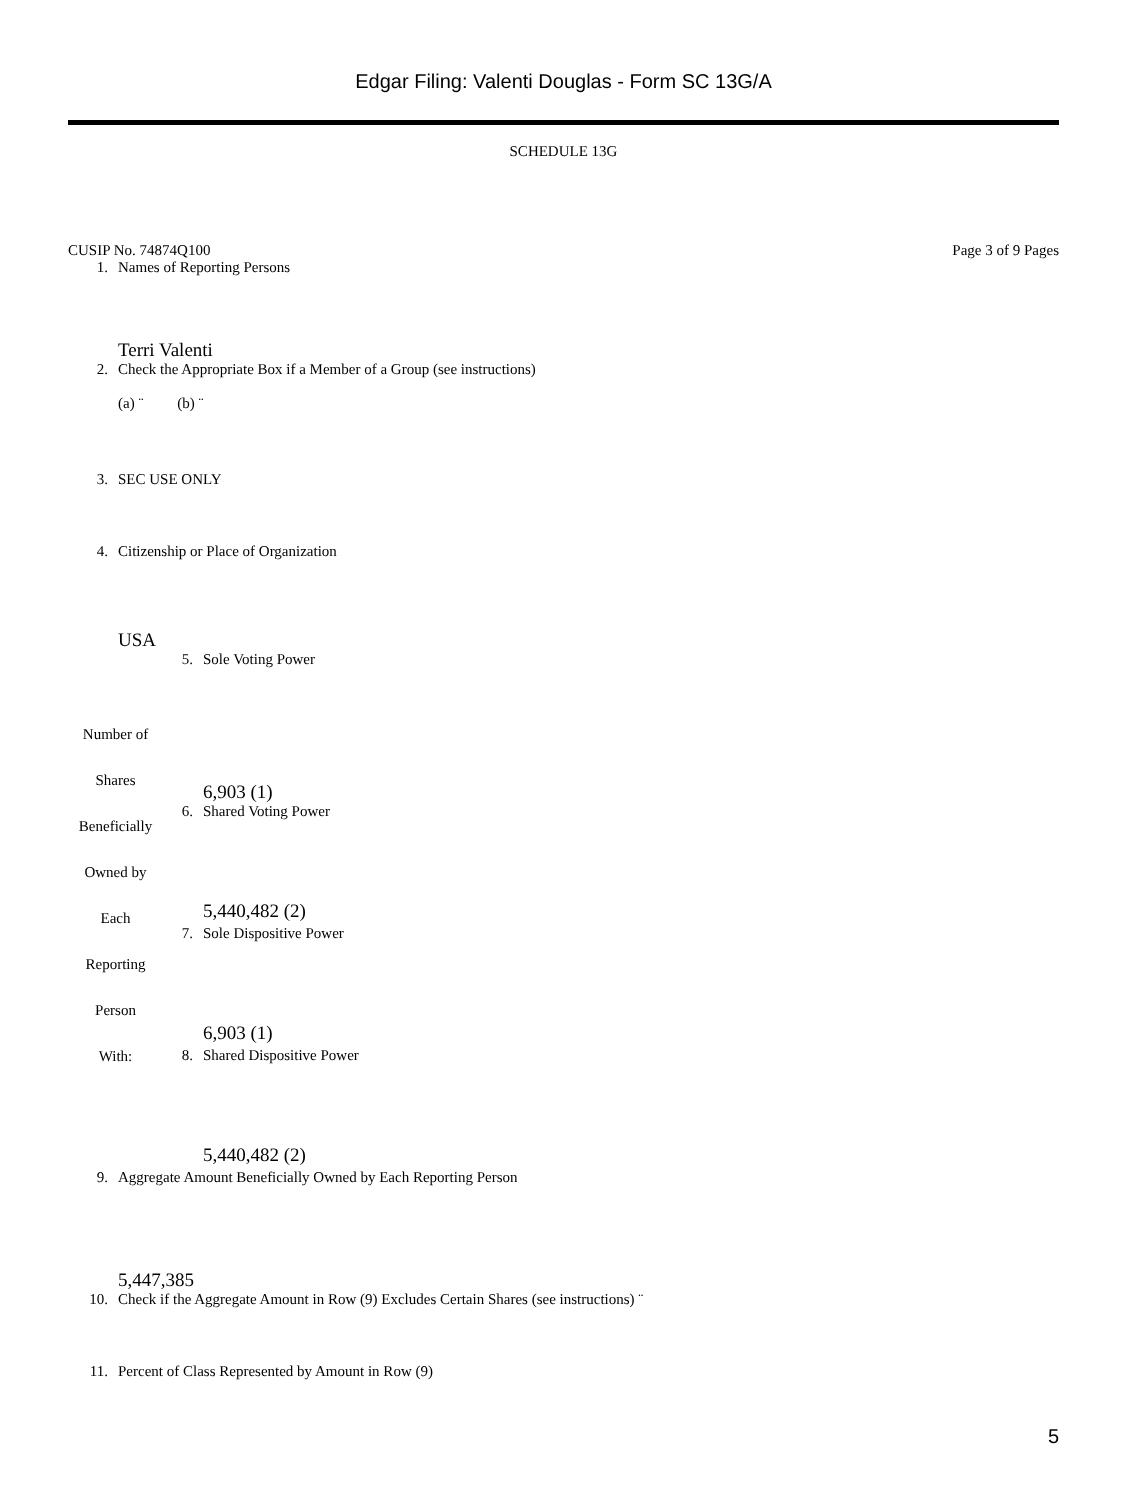Edgar Filing: Valenti Douglas - Form SC 13G/A
SCHEDULE 13G
CUSIP No. 74874Q100 Page 3 of 9 Pages
| 1. | Names of Reporting Persons |
| | Terri Valenti |
| 2. | Check the Appropriate Box if a Member of a Group (see instructions) (a) ¨ (b) ¨ |
| 3. | SEC USE ONLY |
| 4. | Citizenship or Place of Organization |
| | USA |
| Number of Shares Beneficially Owned by Each Reporting Person With: | 5. | Sole Voting Power 6,903 (1) |
| | 6. | Shared Voting Power 5,440,482 (2) |
| | 7. | Sole Dispositive Power 6,903 (1) |
| | 8. | Shared Dispositive Power 5,440,482 (2) |
| 9. | Aggregate Amount Beneficially Owned by Each Reporting Person |
| | 5,447,385 |
| 10. | Check if the Aggregate Amount in Row (9) Excludes Certain Shares (see instructions) ¨ |
| 11. | Percent of Class Represented by Amount in Row (9) |
5